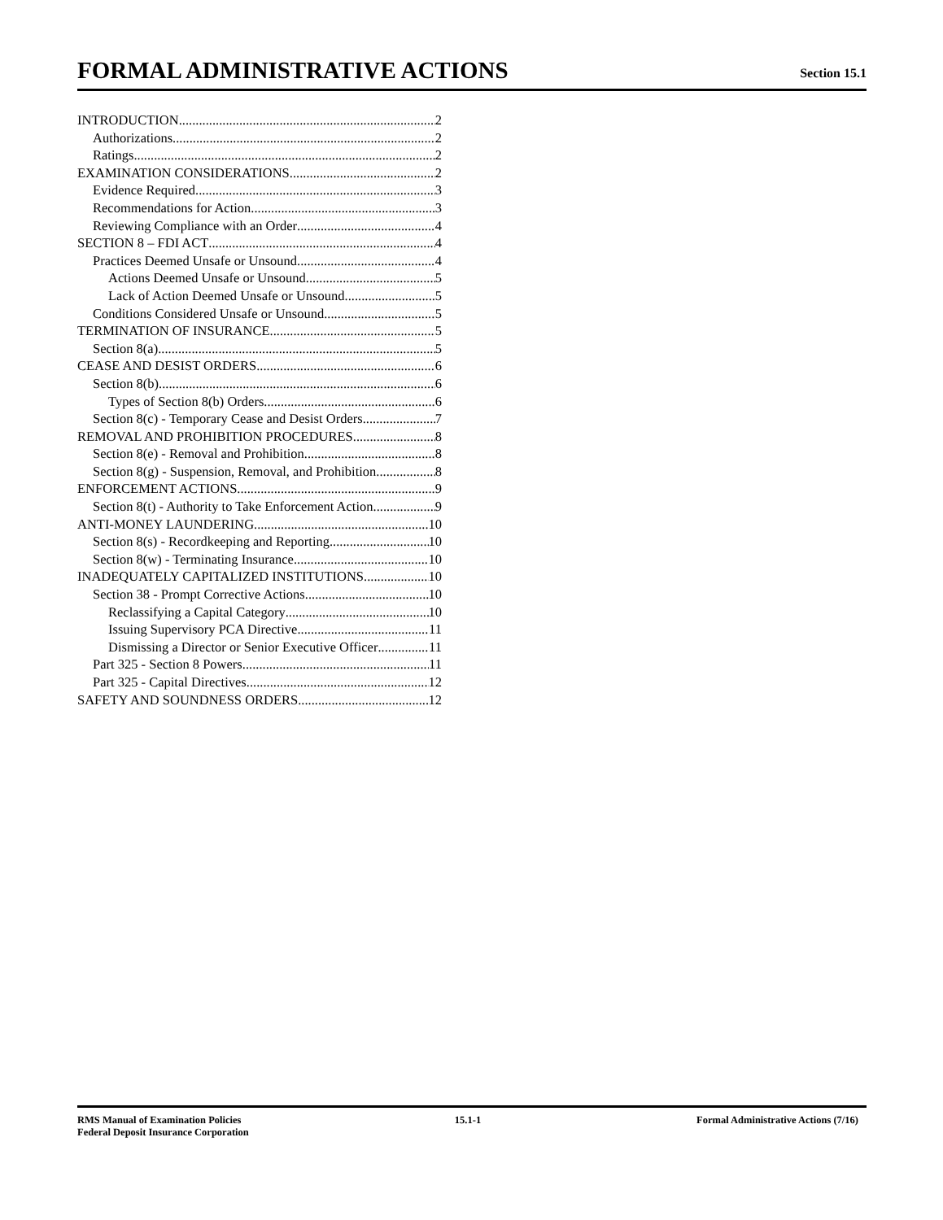FORMAL ADMINISTRATIVE ACTIONS
Section 15.1
INTRODUCTION 2
Authorizations 2
Ratings 2
EXAMINATION CONSIDERATIONS 2
Evidence Required 3
Recommendations for Action 3
Reviewing Compliance with an Order 4
SECTION 8 – FDI ACT 4
Practices Deemed Unsafe or Unsound 4
Actions Deemed Unsafe or Unsound 5
Lack of Action Deemed Unsafe or Unsound 5
Conditions Considered Unsafe or Unsound 5
TERMINATION OF INSURANCE 5
Section 8(a) 5
CEASE AND DESIST ORDERS 6
Section 8(b) 6
Types of Section 8(b) Orders 6
Section 8(c) - Temporary Cease and Desist Orders 7
REMOVAL AND PROHIBITION PROCEDURES 8
Section 8(e) - Removal and Prohibition 8
Section 8(g) - Suspension, Removal, and Prohibition 8
ENFORCEMENT ACTIONS 9
Section 8(t) - Authority to Take Enforcement Action 9
ANTI-MONEY LAUNDERING 10
Section 8(s) - Recordkeeping and Reporting 10
Section 8(w) - Terminating Insurance 10
INADEQUATELY CAPITALIZED INSTITUTIONS 10
Section 38 - Prompt Corrective Actions 10
Reclassifying a Capital Category 10
Issuing Supervisory PCA Directive 11
Dismissing a Director or Senior Executive Officer 11
Part 325 - Section 8 Powers 11
Part 325 - Capital Directives 12
SAFETY AND SOUNDNESS ORDERS 12
RMS Manual of Examination Policies
Federal Deposit Insurance Corporation
15.1-1 Formal Administrative Actions (7/16)